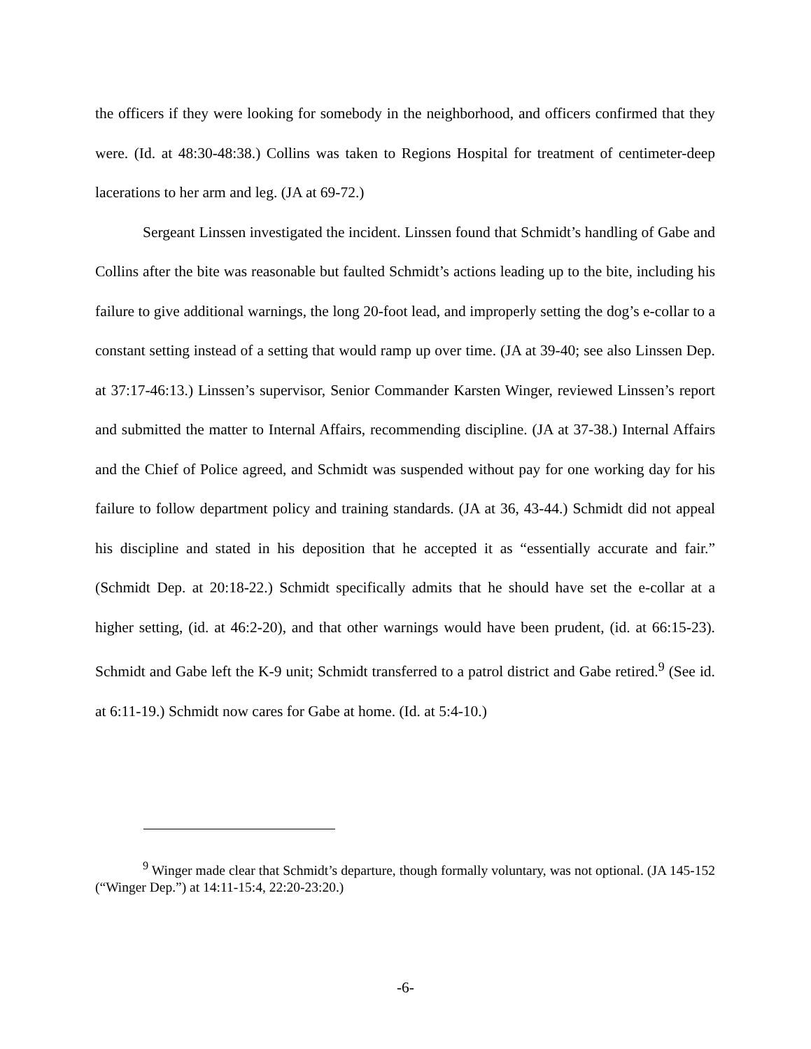the officers if they were looking for somebody in the neighborhood, and officers confirmed that they were. (Id. at 48:30-48:38.) Collins was taken to Regions Hospital for treatment of centimeter-deep lacerations to her arm and leg. (JA at 69-72.)
Sergeant Linssen investigated the incident. Linssen found that Schmidt’s handling of Gabe and Collins after the bite was reasonable but faulted Schmidt’s actions leading up to the bite, including his failure to give additional warnings, the long 20-foot lead, and improperly setting the dog’s e-collar to a constant setting instead of a setting that would ramp up over time. (JA at 39-40; see also Linssen Dep. at 37:17-46:13.) Linssen’s supervisor, Senior Commander Karsten Winger, reviewed Linssen’s report and submitted the matter to Internal Affairs, recommending discipline. (JA at 37-38.) Internal Affairs and the Chief of Police agreed, and Schmidt was suspended without pay for one working day for his failure to follow department policy and training standards. (JA at 36, 43-44.) Schmidt did not appeal his discipline and stated in his deposition that he accepted it as “essentially accurate and fair.” (Schmidt Dep. at 20:18-22.) Schmidt specifically admits that he should have set the e-collar at a higher setting, (id. at 46:2-20), and that other warnings would have been prudent, (id. at 66:15-23). Schmidt and Gabe left the K-9 unit; Schmidt transferred to a patrol district and Gabe retired.<sup>9</sup> (See id. at 6:11-19.) Schmidt now cares for Gabe at home. (Id. at 5:4-10.)
<sup>9</sup> Winger made clear that Schmidt’s departure, though formally voluntary, was not optional. (JA 145-152 (“Winger Dep.”) at 14:11-15:4, 22:20-23:20.)
-6-